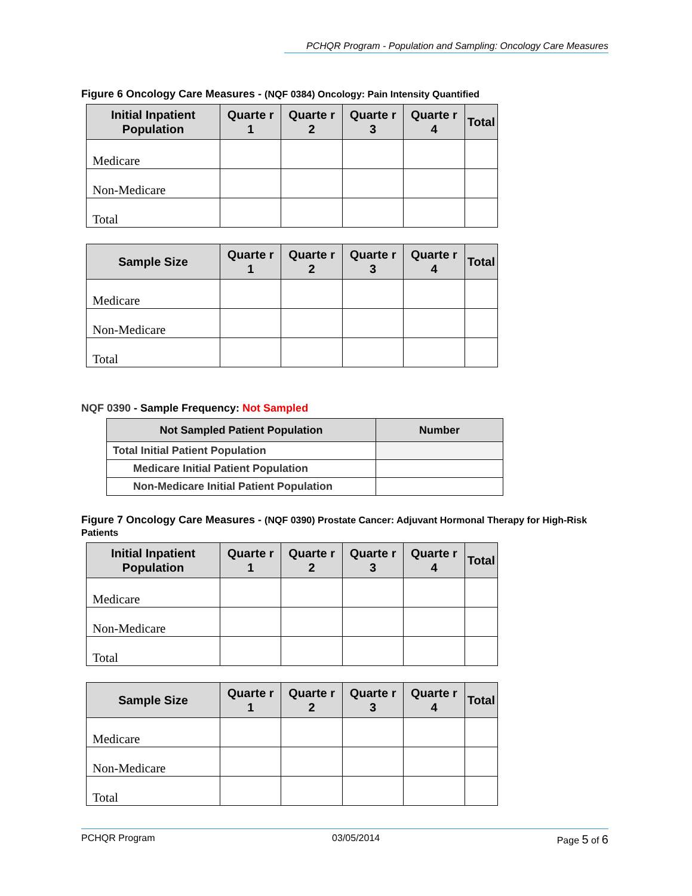PCHQR Program - Population and Sampling: Oncology Care Measures
Figure 6 Oncology Care Measures - (NQF 0384) Oncology: Pain Intensity Quantified
| Initial Inpatient Population | Quarte r 1 | Quarte r 2 | Quarte r 3 | Quarte r 4 | Total |
| --- | --- | --- | --- | --- | --- |
| Medicare | | | | | |
| Non-Medicare | | | | | |
| Total | | | | | |
| Sample Size | Quarte r 1 | Quarte r 2 | Quarte r 3 | Quarte r 4 | Total |
| --- | --- | --- | --- | --- | --- |
| Medicare | | | | | |
| Non-Medicare | | | | | |
| Total | | | | | |
NQF 0390 - Sample Frequency: Not Sampled
| Not Sampled Patient Population | Number |
| --- | --- |
| Total Initial Patient Population | |
| Medicare Initial Patient Population | |
| Non-Medicare Initial Patient Population | |
Figure 7 Oncology Care Measures - (NQF 0390) Prostate Cancer: Adjuvant Hormonal Therapy for High-Risk Patients
| Initial Inpatient Population | Quarte r 1 | Quarte r 2 | Quarte r 3 | Quarte r 4 | Total |
| --- | --- | --- | --- | --- | --- |
| Medicare | | | | | |
| Non-Medicare | | | | | |
| Total | | | | | |
| Sample Size | Quarte r 1 | Quarte r 2 | Quarte r 3 | Quarte r 4 | Total |
| --- | --- | --- | --- | --- | --- |
| Medicare | | | | | |
| Non-Medicare | | | | | |
| Total | | | | | |
PCHQR Program 03/05/2014 Page 5 of 6